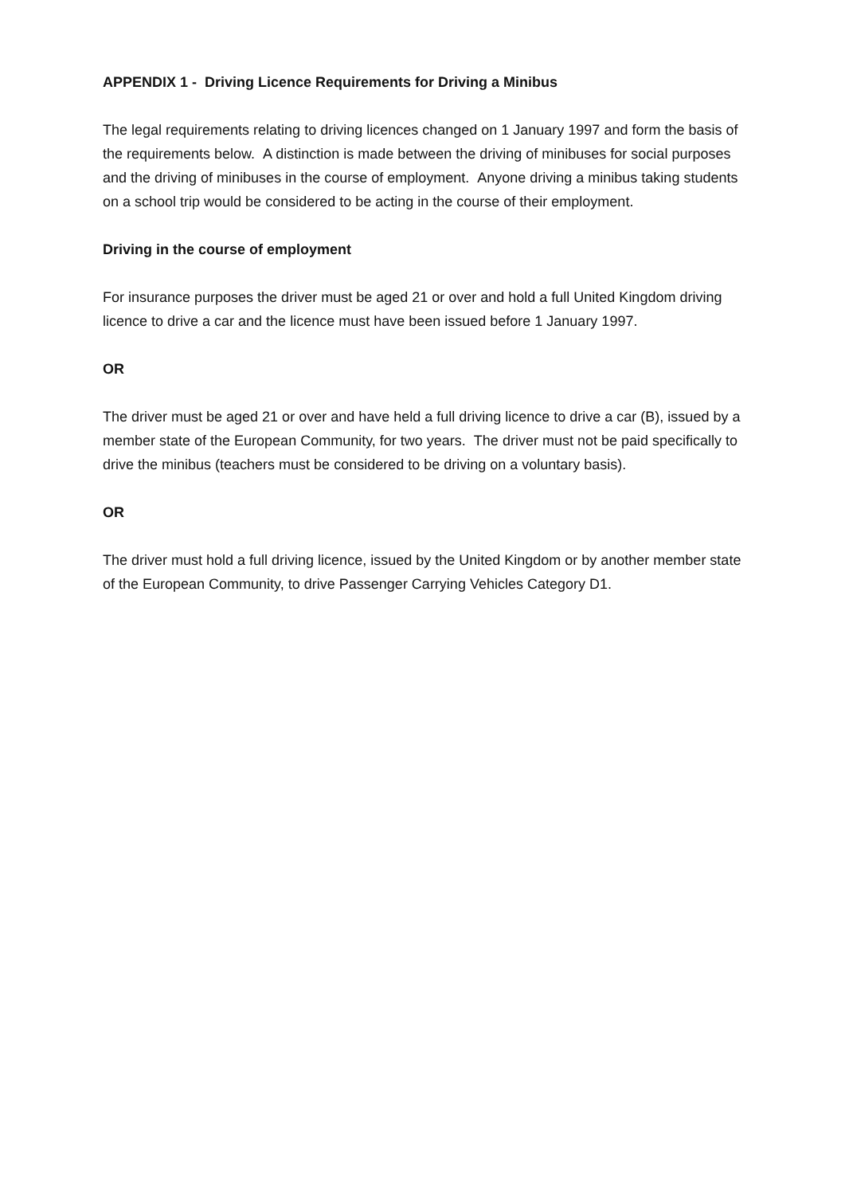APPENDIX 1 - Driving Licence Requirements for Driving a Minibus
The legal requirements relating to driving licences changed on 1 January 1997 and form the basis of the requirements below. A distinction is made between the driving of minibuses for social purposes and the driving of minibuses in the course of employment. Anyone driving a minibus taking students on a school trip would be considered to be acting in the course of their employment.
Driving in the course of employment
For insurance purposes the driver must be aged 21 or over and hold a full United Kingdom driving licence to drive a car and the licence must have been issued before 1 January 1997.
OR
The driver must be aged 21 or over and have held a full driving licence to drive a car (B), issued by a member state of the European Community, for two years. The driver must not be paid specifically to drive the minibus (teachers must be considered to be driving on a voluntary basis).
OR
The driver must hold a full driving licence, issued by the United Kingdom or by another member state of the European Community, to drive Passenger Carrying Vehicles Category D1.